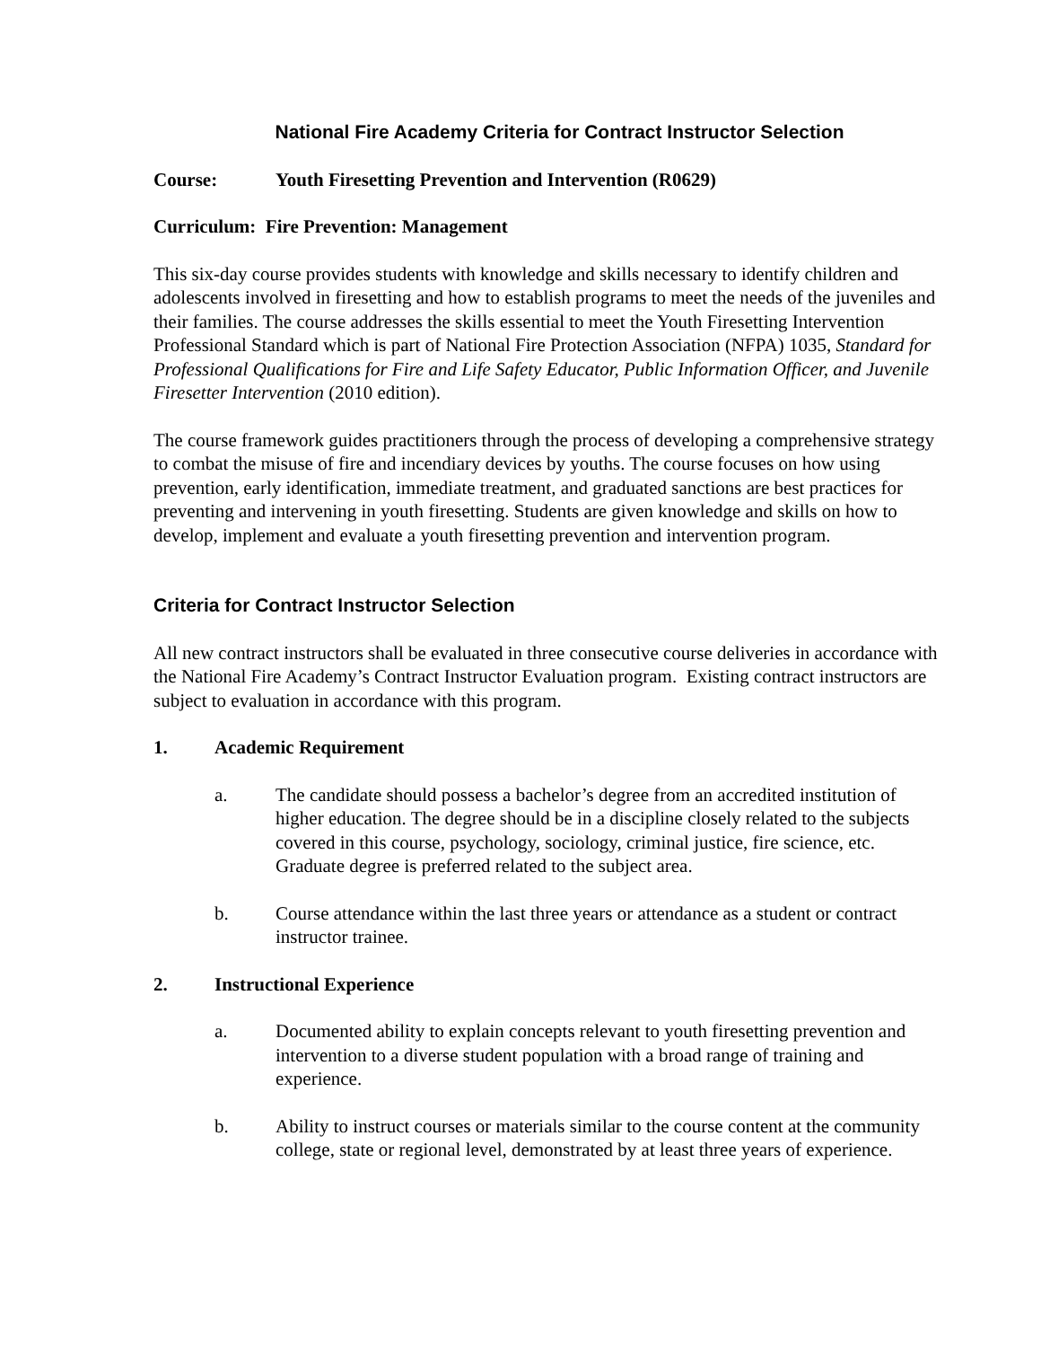National Fire Academy Criteria for Contract Instructor Selection
Course: Youth Firesetting Prevention and Intervention (R0629)
Curriculum: Fire Prevention: Management
This six-day course provides students with knowledge and skills necessary to identify children and adolescents involved in firesetting and how to establish programs to meet the needs of the juveniles and their families. The course addresses the skills essential to meet the Youth Firesetting Intervention Professional Standard which is part of National Fire Protection Association (NFPA) 1035, Standard for Professional Qualifications for Fire and Life Safety Educator, Public Information Officer, and Juvenile Firesetter Intervention (2010 edition).
The course framework guides practitioners through the process of developing a comprehensive strategy to combat the misuse of fire and incendiary devices by youths. The course focuses on how using prevention, early identification, immediate treatment, and graduated sanctions are best practices for preventing and intervening in youth firesetting. Students are given knowledge and skills on how to develop, implement and evaluate a youth firesetting prevention and intervention program.
Criteria for Contract Instructor Selection
All new contract instructors shall be evaluated in three consecutive course deliveries in accordance with the National Fire Academy’s Contract Instructor Evaluation program. Existing contract instructors are subject to evaluation in accordance with this program.
1. Academic Requirement
a. The candidate should possess a bachelor’s degree from an accredited institution of higher education. The degree should be in a discipline closely related to the subjects covered in this course, psychology, sociology, criminal justice, fire science, etc. Graduate degree is preferred related to the subject area.
b. Course attendance within the last three years or attendance as a student or contract instructor trainee.
2. Instructional Experience
a. Documented ability to explain concepts relevant to youth firesetting prevention and intervention to a diverse student population with a broad range of training and experience.
b. Ability to instruct courses or materials similar to the course content at the community college, state or regional level, demonstrated by at least three years of experience.